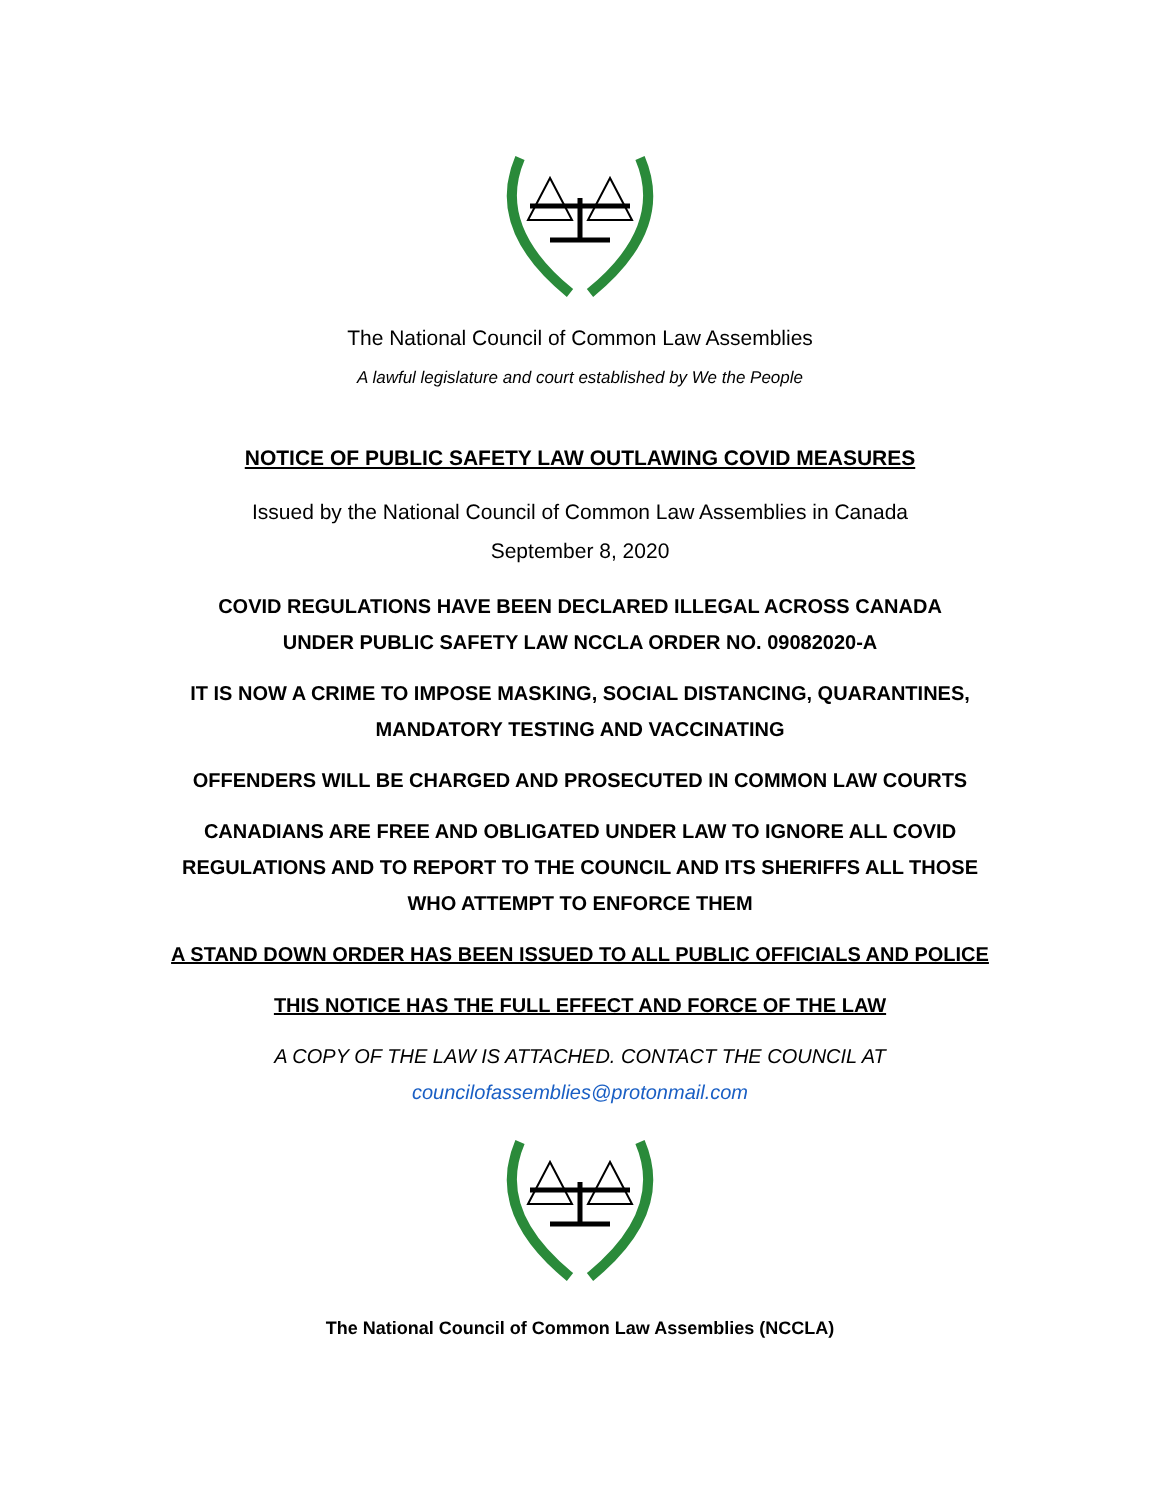The National Council of Common Law Assemblies
A lawful legislature and court established by We the People
NOTICE OF PUBLIC SAFETY LAW OUTLAWING COVID MEASURES
Issued by the National Council of Common Law Assemblies in Canada
September 8, 2020
COVID REGULATIONS HAVE BEEN DECLARED ILLEGAL ACROSS CANADA
UNDER PUBLIC SAFETY LAW NCCLA ORDER NO. 09082020-A
IT IS NOW A CRIME TO IMPOSE MASKING, SOCIAL DISTANCING, QUARANTINES,
MANDATORY TESTING AND VACCINATING
OFFENDERS WILL BE CHARGED AND PROSECUTED IN COMMON LAW COURTS
CANADIANS ARE FREE AND OBLIGATED UNDER LAW TO IGNORE ALL COVID
REGULATIONS AND TO REPORT TO THE COUNCIL AND ITS SHERIFFS ALL THOSE
WHO ATTEMPT TO ENFORCE THEM
A STAND DOWN ORDER HAS BEEN ISSUED TO ALL PUBLIC OFFICIALS AND POLICE
THIS NOTICE HAS THE FULL EFFECT AND FORCE OF THE LAW
A COPY OF THE LAW IS ATTACHED. CONTACT THE COUNCIL AT
councilofassemblies@protonmail.com
The National Council of Common Law Assemblies (NCCLA)